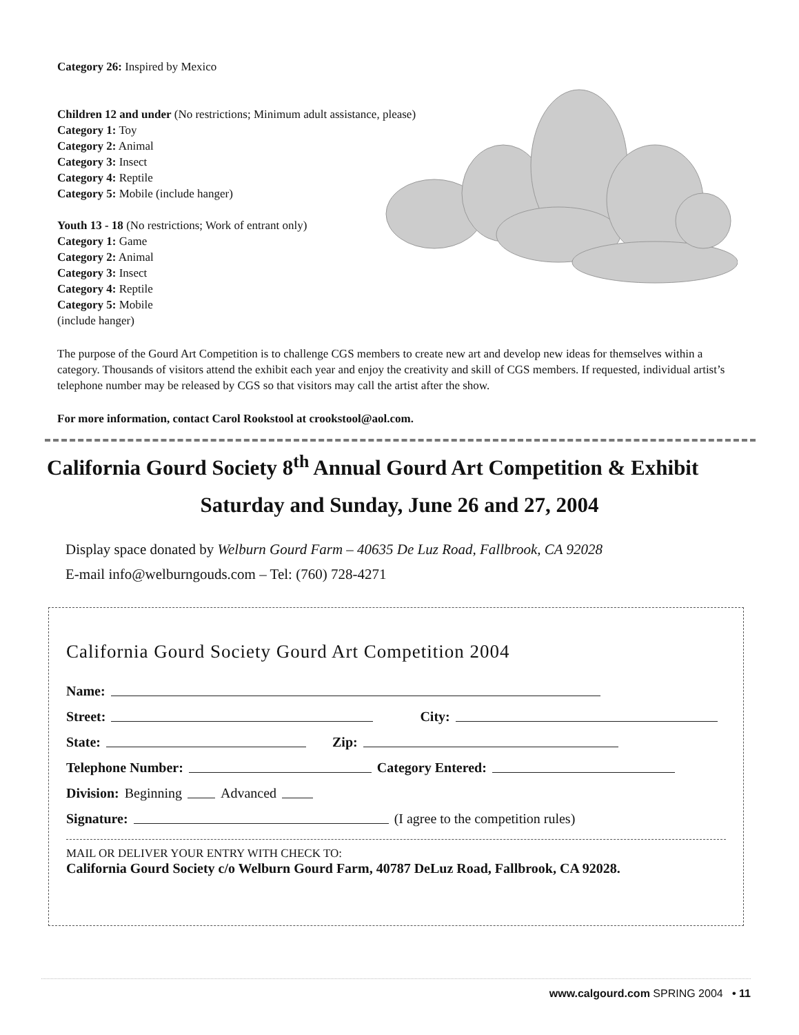Category 26: Inspired by Mexico
Children 12 and under (No restrictions; Minimum adult assistance, please)
Category 1: Toy
Category 2: Animal
Category 3: Insect
Category 4: Reptile
Category 5: Mobile (include hanger)
Youth 13 - 18 (No restrictions; Work of entrant only)
Category 1: Game
Category 2: Animal
Category 3: Insect
Category 4: Reptile
Category 5: Mobile
(include hanger)
The purpose of the Gourd Art Competition is to challenge CGS members to create new art and develop new ideas for themselves within a category. Thousands of visitors attend the exhibit each year and enjoy the creativity and skill of CGS members. If requested, individual artist’s telephone number may be released by CGS so that visitors may call the artist after the show.
For more information, contact Carol Rookstool at crookstool@aol.com.
California Gourd Society 8<sup>th</sup> Annual Gourd Art Competition & Exhibit
Saturday and Sunday, June 26 and 27, 2004
Display space donated by Welburn Gourd Farm – 40635 De Luz Road, Fallbrook, CA 92028
E-mail info@welburngouds.com – Tel: (760) 728-4271
California Gourd Society Gourd Art Competition 2004
Name:
Street: City:
State: Zip:
Telephone Number: Category Entered:
Division: Beginning Advanced
Signature: (I agree to the competition rules)
MAIL OR DELIVER YOUR ENTRY WITH CHECK TO:
California Gourd Society c/o Welburn Gourd Farm, 40787 DeLuz Road, Fallbrook, CA 92028.
www.calgourd.com SPRING 2004 • 11